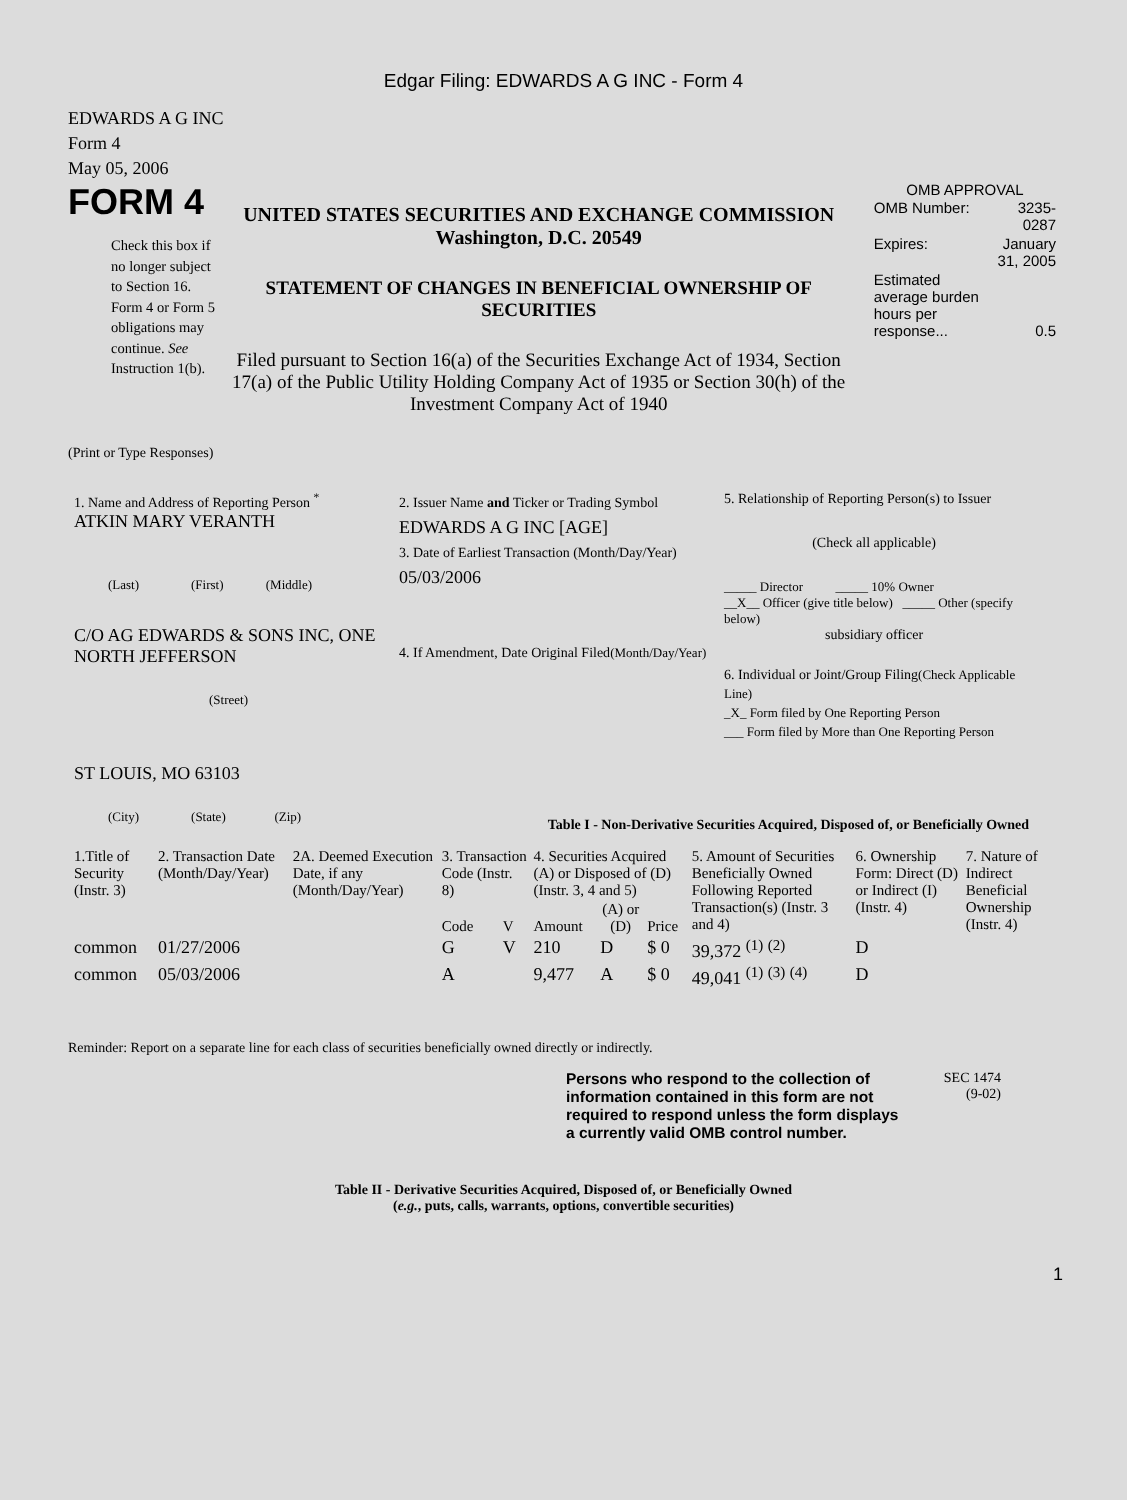Edgar Filing: EDWARDS A G INC - Form 4
EDWARDS A G INC
Form 4
May 05, 2006
FORM 4
Check this box if no longer subject to Section 16. Form 4 or Form 5 obligations may continue. See Instruction 1(b).
UNITED STATES SECURITIES AND EXCHANGE COMMISSION
Washington, D.C. 20549
STATEMENT OF CHANGES IN BENEFICIAL OWNERSHIP OF SECURITIES
Filed pursuant to Section 16(a) of the Securities Exchange Act of 1934, Section 17(a) of the Public Utility Holding Company Act of 1935 or Section 30(h) of the Investment Company Act of 1940
OMB APPROVAL
| OMB Number: | 3235-0287 |
| Expires: | January 31, 2005 |
| Estimated average burden hours per response... | 0.5 |
(Print or Type Responses)
1. Name and Address of Reporting Person <sup>*</sup>
ATKIN MARY VERANTH
(Last) (First) (Middle)
C/O AG EDWARDS & SONS INC, ONE NORTH JEFFERSON
(Street)
ST LOUIS, MO 63103
(City) (State) (Zip)
2. Issuer Name and Ticker or Trading Symbol
EDWARDS A G INC [AGE]
3. Date of Earliest Transaction (Month/Day/Year)
05/03/2006
4. If Amendment, Date Original Filed(Month/Day/Year)
5. Relationship of Reporting Person(s) to Issuer
(Check all applicable)
_____ Director _____ 10% Owner
__X__ Officer (give title below) _____ Other (specify below)
subsidiary officer
6. Individual or Joint/Group Filing(Check Applicable Line)
_X_ Form filed by One Reporting Person
___ Form filed by More than One Reporting Person
Table I - Non-Derivative Securities Acquired, Disposed of, or Beneficially Owned
| 1.Title of Security (Instr. 3) | 2. Transaction Date (Month/Day/Year) | 2A. Deemed Execution Date, if any (Month/Day/Year) | 3. Transaction Code (Instr. 8) | | 4. Securities Acquired (A) or Disposed of (D) (Instr. 3, 4 and 5) | | | 5. Amount of Securities Beneficially Owned Following Reported Transaction(s) (Instr. 3 and 4) | 6. Ownership Form: Direct (D) or Indirect (I) (Instr. 4) | 7. Nature of Indirect Beneficial Ownership (Instr. 4) |
| --- | --- | --- | --- | --- | --- | --- | --- | --- | --- | --- |
| | | | Code | V | Amount | (A) or (D) | Price | | | |
| common | 01/27/2006 | | G | V | 210 | D | $ 0 | 39,372 <sup>(1)</sup> <sup>(2)</sup> | D | |
| common | 05/03/2006 | | A | | 9,477 | A | $ 0 | 49,041 <sup>(1)</sup> <sup>(3)</sup> <sup>(4)</sup> | D | |
Reminder: Report on a separate line for each class of securities beneficially owned directly or indirectly.
Persons who respond to the collection of information contained in this form are not required to respond unless the form displays a currently valid OMB control number.
SEC 1474
(9-02)
Table II - Derivative Securities Acquired, Disposed of, or Beneficially Owned
(e.g., puts, calls, warrants, options, convertible securities)
1